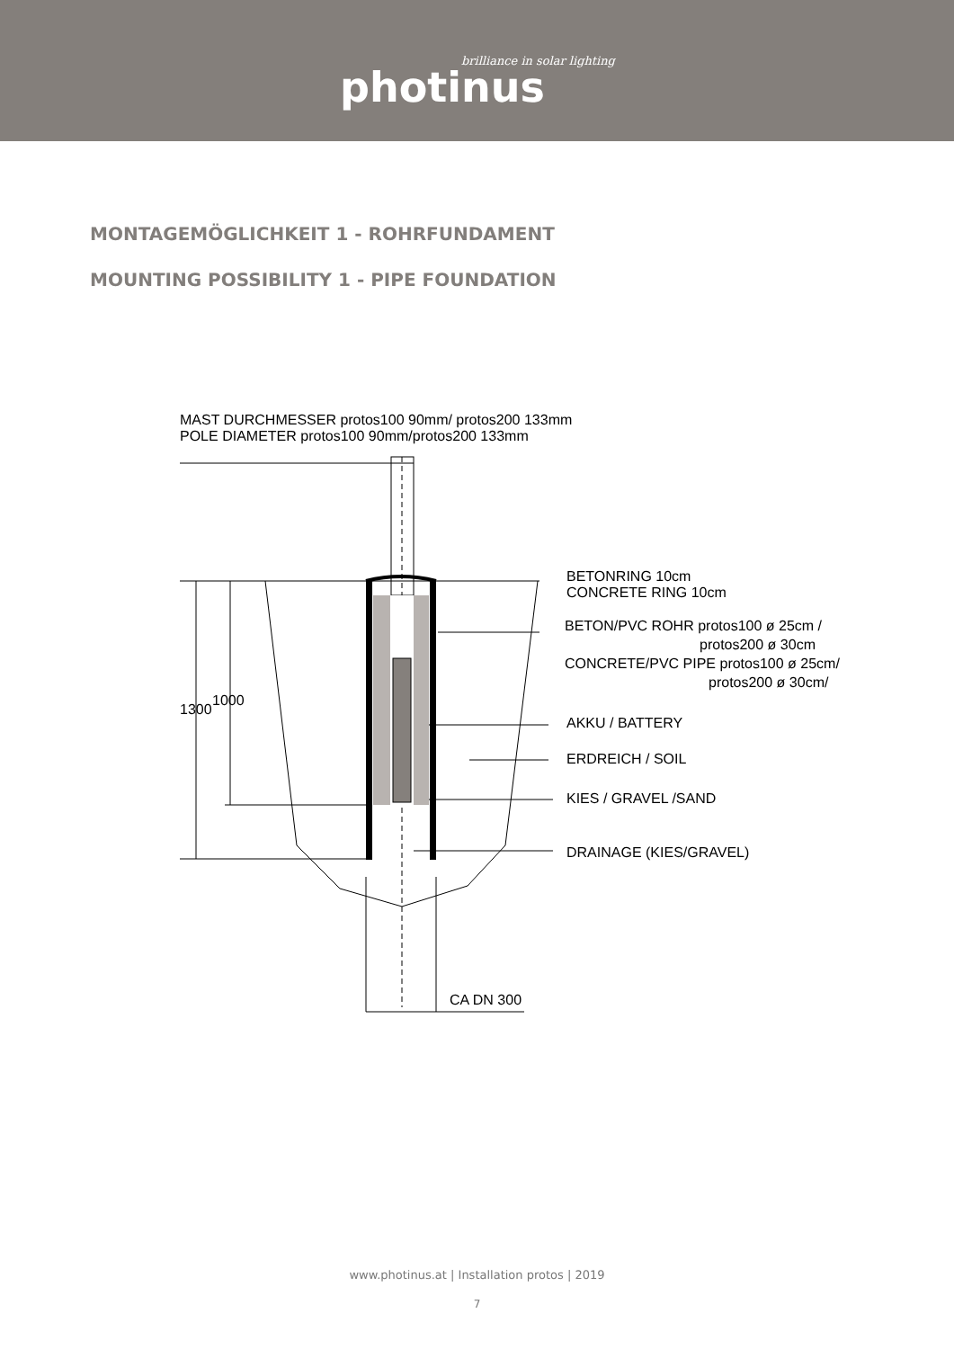brilliance in solar lighting
photinus
MONTAGEMÖGLICHKEIT 1 - ROHRFUNDAMENT
MOUNTING POSSIBILITY 1 - PIPE FOUNDATION
MAST DURCHMESSER protos100 90mm/ protos200 133mm
POLE DIAMETER protos100 90mm/protos200 133mm
BETONRING 10cm
CONCRETE RING 10cm
BETON/PVC ROHR protos100 ø 25cm /
protos200 ø 30cm
CONCRETE/PVC PIPE protos100 ø 25cm/
protos200 ø 30cm/
AKKU / BATTERY
ERDREICH / SOIL
KIES / GRAVEL /SAND
DRAINAGE (KIES/GRAVEL)
1300
1000
CA DN 300
www.photinus.at | Installation protos | 2019
7